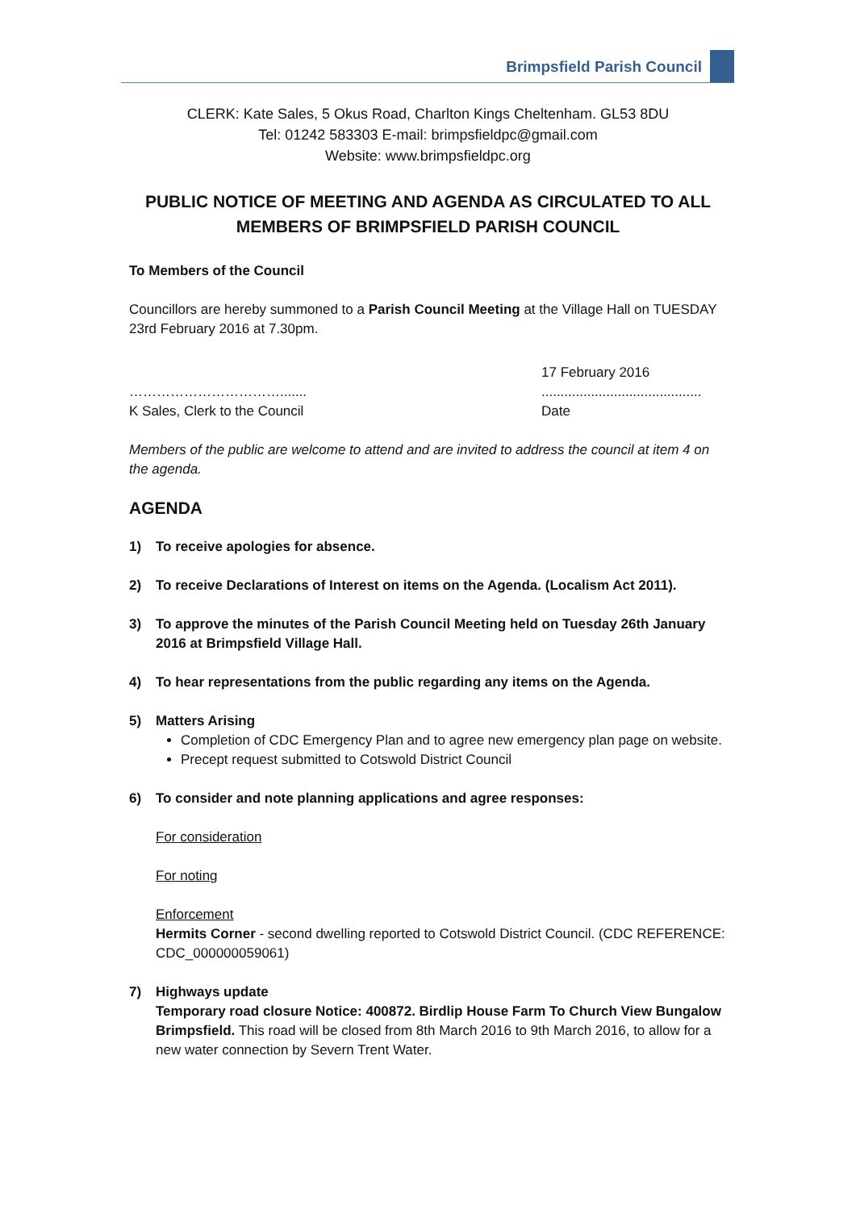Brimpsfield Parish Council
CLERK: Kate Sales, 5 Okus Road, Charlton Kings Cheltenham. GL53 8DU
Tel: 01242 583303 E-mail: brimpsfieldpc@gmail.com
Website: www.brimpsfieldpc.org
PUBLIC NOTICE OF MEETING AND AGENDA AS CIRCULATED TO ALL MEMBERS OF BRIMPSFIELD PARISH COUNCIL
To Members of the Council
Councillors are hereby summoned to a Parish Council Meeting at the Village Hall on TUESDAY 23rd February 2016 at 7.30pm.
…………………………….......
K Sales, Clerk to the Council
17 February 2016
..........................................
Date
Members of the public are welcome to attend and are invited to address the council at item 4 on the agenda.
AGENDA
1) To receive apologies for absence.
2) To receive Declarations of Interest on items on the Agenda. (Localism Act 2011).
3) To approve the minutes of the Parish Council Meeting held on Tuesday 26th January 2016 at Brimpsfield Village Hall.
4) To hear representations from the public regarding any items on the Agenda.
5) Matters Arising
Completion of CDC Emergency Plan and to agree new emergency plan page on website.
Precept request submitted to Cotswold District Council
6) To consider and note planning applications and agree responses:
For consideration
For noting
Enforcement
Hermits Corner - second dwelling reported to Cotswold District Council. (CDC REFERENCE: CDC_000000059061)
7) Highways update
Temporary road closure Notice: 400872. Birdlip House Farm To Church View Bungalow Brimpsfield. This road will be closed from 8th March 2016 to 9th March 2016, to allow for a new water connection by Severn Trent Water.